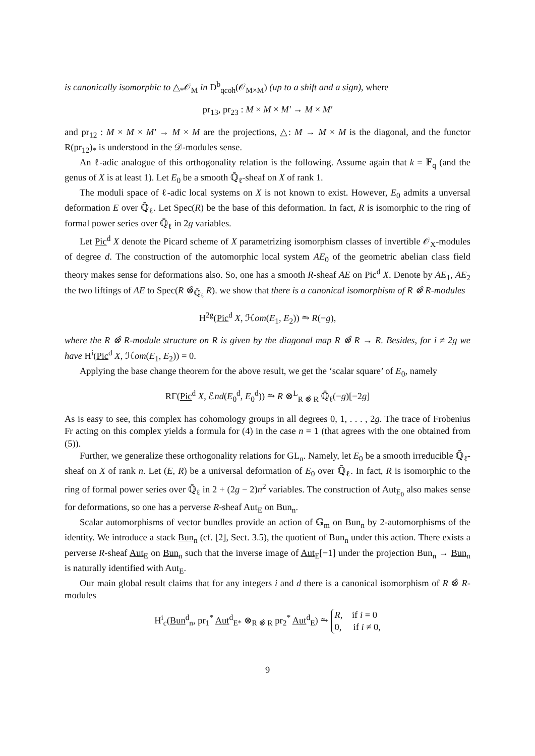is canonically isomorphic to △<sub>*</sub>𝒪<sub>M</sub> in D<sup>b</sup><sub>qcoh</sub>(𝒪<sub>M×M</sub>) (up to a shift and a sign), where
pr<sub>13</sub>, pr<sub>23</sub> : M × M × M′ → M × M′
and pr<sub>12</sub> : M × M × M′ → M × M are the projections, △: M → M × M is the diagonal, and the functor R(pr<sub>12</sub>)<sub>*</sub> is understood in the 𝒟-modules sense.
An ℓ-adic analogue of this orthogonality relation is the following. Assume again that k = 𝔽<sub>q</sub> (and the genus of X is at least 1). Let E<sub>0</sub> be a smooth ℚ̄<sub>ℓ</sub>-sheaf on X of rank 1.
The moduli space of ℓ-adic local systems on X is not known to exist. However, E<sub>0</sub> admits a unversal deformation E over ℚ̄<sub>ℓ</sub>. Let Spec(R) be the base of this deformation. In fact, R is isomorphic to the ring of formal power series over ℚ̄<sub>ℓ</sub> in 2g variables.
Let Pic<sup>d</sup> X denote the Picard scheme of X parametrizing isomorphism classes of invertible 𝒪<sub>X</sub>-modules of degree d. The construction of the automorphic local system AE<sub>0</sub> of the geometric abelian class field theory makes sense for deformations also. So, one has a smooth R-sheaf AE on Pic<sup>d</sup> X. Denote by AE<sub>1</sub>, AE<sub>2</sub> the two liftings of AE to Spec(R ⊗̂<sub>ℚ̄<sub>ℓ</sub></sub> R). we show that there is a canonical isomorphism of R ⊗̂ R-modules
H<sup>2g</sup>(Pic<sup>d</sup> X, ℋom(E<sub>1</sub>, E<sub>2</sub>)) ⥲ R(−g),
where the R ⊗̂ R-module structure on R is given by the diagonal map R ⊗̂ R → R. Besides, for i ≠ 2g we have H<sup>i</sup>(Pic<sup>d</sup> X, ℋom(E<sub>1</sub>, E<sub>2</sub>)) = 0.
Applying the base change theorem for the above result, we get the ‘scalar square’ of E<sub>0</sub>, namely
RΓ(Pic<sup>d</sup> X, ℰnd(E<sub>0</sub><sup>d</sup>, E<sub>0</sub><sup>d</sup>)) ⥲ R ⊗<sup>L</sup><sub>R ⊗̂ R</sub> ℚ̄<sub>ℓ</sub>(−g)[−2g]
As is easy to see, this complex has cohomology groups in all degrees 0, 1, . . . , 2g. The trace of Frobenius Fr acting on this complex yields a formula for (4) in the case n = 1 (that agrees with the one obtained from (5)).
Further, we generalize these orthogonality relations for GL<sub>n</sub>. Namely, let E<sub>0</sub> be a smooth irreducible ℚ̄<sub>ℓ</sub>-sheaf on X of rank n. Let (E, R) be a universal deformation of E<sub>0</sub> over ℚ̄<sub>ℓ</sub>. In fact, R is isomorphic to the ring of formal power series over ℚ̄<sub>ℓ</sub> in 2 + (2g − 2)n<sup>2</sup> variables. The construction of Aut<sub>E<sub>0</sub></sub> also makes sense for deformations, so one has a perverse R-sheaf Aut<sub>E</sub> on Bun<sub>n</sub>.
Scalar automorphisms of vector bundles provide an action of 𝔾<sub>m</sub> on Bun<sub>n</sub> by 2-automorphisms of the identity. We introduce a stack Bun<sub>n</sub> (cf. [2], Sect. 3.5), the quotient of Bun<sub>n</sub> under this action. There exists a perverse R-sheaf Aut<sub>E</sub> on Bun<sub>n</sub> such that the inverse image of Aut<sub>E</sub>[−1] under the projection Bun<sub>n</sub> → Bun<sub>n</sub> is naturally identified with Aut<sub>E</sub>.
Our main global result claims that for any integers i and d there is a canonical isomorphism of R ⊗̂ R-modules
H<sup>i</sup><sub>c</sub>(Bun<sup>d</sup><sub>n</sub>, pr<sub>1</sub><sup>*</sup> Aut<sup>d</sup><sub>E*</sub> ⊗<sub>R ⊗̂ R</sub> pr<sub>2</sub><sup>*</sup> Aut<sup>d</sup><sub>E</sub>) ⥲ R, if i = 0
0, if i ≠ 0,
9